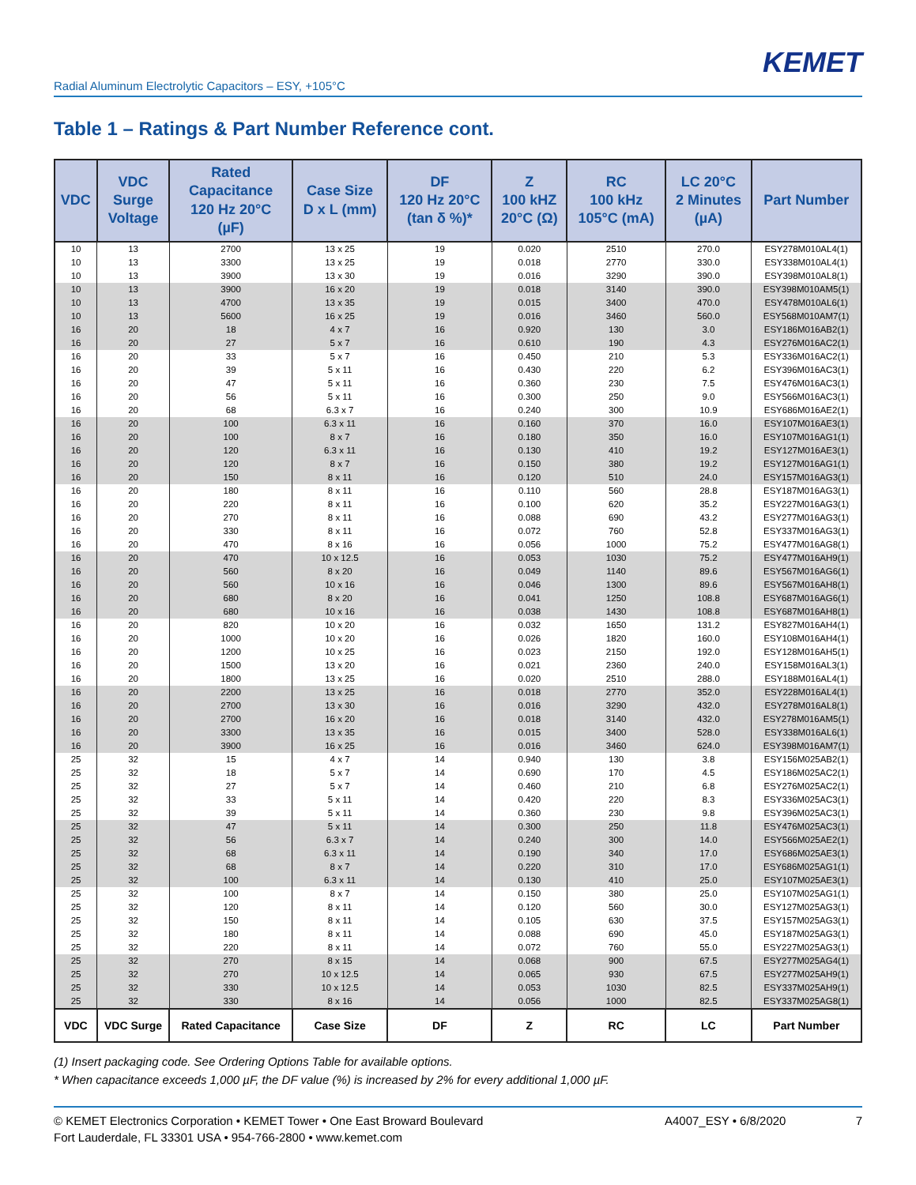KEMET
Radial Aluminum Electrolytic Capacitors – ESY, +105°C
Table 1 – Ratings & Part Number Reference cont.
| VDC | VDC Surge Voltage | Rated Capacitance 120 Hz 20°C (µF) | Case Size D x L (mm) | DF 120 Hz 20°C (tan δ %)* | Z 100 kHZ 20°C (Ω) | RC 100 kHz 105°C (mA) | LC 20°C 2 Minutes (µA) | Part Number |
| --- | --- | --- | --- | --- | --- | --- | --- | --- |
| 10 | 13 | 2700 | 13 x 25 | 19 | 0.020 | 2510 | 270.0 | ESY278M010AL4(1) |
| 10 | 13 | 3300 | 13 x 25 | 19 | 0.018 | 2770 | 330.0 | ESY338M010AL4(1) |
| 10 | 13 | 3900 | 13 x 30 | 19 | 0.016 | 3290 | 390.0 | ESY398M010AL8(1) |
| 10 | 13 | 3900 | 16 x 20 | 19 | 0.018 | 3140 | 390.0 | ESY398M010AM5(1) |
| 10 | 13 | 4700 | 13 x 35 | 19 | 0.015 | 3400 | 470.0 | ESY478M010AL6(1) |
| 10 | 13 | 5600 | 16 x 25 | 19 | 0.016 | 3460 | 560.0 | ESY568M010AM7(1) |
| 16 | 20 | 18 | 4 x 7 | 16 | 0.920 | 130 | 3.0 | ESY186M016AB2(1) |
| 16 | 20 | 27 | 5 x 7 | 16 | 0.610 | 190 | 4.3 | ESY276M016AC2(1) |
| 16 | 20 | 33 | 5 x 7 | 16 | 0.450 | 210 | 5.3 | ESY336M016AC2(1) |
| 16 | 20 | 39 | 5 x 11 | 16 | 0.430 | 220 | 6.2 | ESY396M016AC3(1) |
| 16 | 20 | 47 | 5 x 11 | 16 | 0.360 | 230 | 7.5 | ESY476M016AC3(1) |
| 16 | 20 | 56 | 5 x 11 | 16 | 0.300 | 250 | 9.0 | ESY566M016AC3(1) |
| 16 | 20 | 68 | 6.3 x 7 | 16 | 0.240 | 300 | 10.9 | ESY686M016AE2(1) |
| 16 | 20 | 100 | 6.3 x 11 | 16 | 0.160 | 370 | 16.0 | ESY107M016AE3(1) |
| 16 | 20 | 100 | 8 x 7 | 16 | 0.180 | 350 | 16.0 | ESY107M016AG1(1) |
| 16 | 20 | 120 | 6.3 x 11 | 16 | 0.130 | 410 | 19.2 | ESY127M016AE3(1) |
| 16 | 20 | 120 | 8 x 7 | 16 | 0.150 | 380 | 19.2 | ESY127M016AG1(1) |
| 16 | 20 | 150 | 8 x 11 | 16 | 0.120 | 510 | 24.0 | ESY157M016AG3(1) |
| 16 | 20 | 180 | 8 x 11 | 16 | 0.110 | 560 | 28.8 | ESY187M016AG3(1) |
| 16 | 20 | 220 | 8 x 11 | 16 | 0.100 | 620 | 35.2 | ESY227M016AG3(1) |
| 16 | 20 | 270 | 8 x 11 | 16 | 0.088 | 690 | 43.2 | ESY277M016AG3(1) |
| 16 | 20 | 330 | 8 x 11 | 16 | 0.072 | 760 | 52.8 | ESY337M016AG3(1) |
| 16 | 20 | 470 | 8 x 16 | 16 | 0.056 | 1000 | 75.2 | ESY477M016AG8(1) |
| 16 | 20 | 470 | 10 x 12.5 | 16 | 0.053 | 1030 | 75.2 | ESY477M016AH9(1) |
| 16 | 20 | 560 | 8 x 20 | 16 | 0.049 | 1140 | 89.6 | ESY567M016AG6(1) |
| 16 | 20 | 560 | 10 x 16 | 16 | 0.046 | 1300 | 89.6 | ESY567M016AH8(1) |
| 16 | 20 | 680 | 8 x 20 | 16 | 0.041 | 1250 | 108.8 | ESY687M016AG6(1) |
| 16 | 20 | 680 | 10 x 16 | 16 | 0.038 | 1430 | 108.8 | ESY687M016AH8(1) |
| 16 | 20 | 820 | 10 x 20 | 16 | 0.032 | 1650 | 131.2 | ESY827M016AH4(1) |
| 16 | 20 | 1000 | 10 x 20 | 16 | 0.026 | 1820 | 160.0 | ESY108M016AH4(1) |
| 16 | 20 | 1200 | 10 x 25 | 16 | 0.023 | 2150 | 192.0 | ESY128M016AH5(1) |
| 16 | 20 | 1500 | 13 x 20 | 16 | 0.021 | 2360 | 240.0 | ESY158M016AL3(1) |
| 16 | 20 | 1800 | 13 x 25 | 16 | 0.020 | 2510 | 288.0 | ESY188M016AL4(1) |
| 16 | 20 | 2200 | 13 x 25 | 16 | 0.018 | 2770 | 352.0 | ESY228M016AL4(1) |
| 16 | 20 | 2700 | 13 x 30 | 16 | 0.016 | 3290 | 432.0 | ESY278M016AL8(1) |
| 16 | 20 | 2700 | 16 x 20 | 16 | 0.018 | 3140 | 432.0 | ESY278M016AM5(1) |
| 16 | 20 | 3300 | 13 x 35 | 16 | 0.015 | 3400 | 528.0 | ESY338M016AL6(1) |
| 16 | 20 | 3900 | 16 x 25 | 16 | 0.016 | 3460 | 624.0 | ESY398M016AM7(1) |
| 25 | 32 | 15 | 4 x 7 | 14 | 0.940 | 130 | 3.8 | ESY156M025AB2(1) |
| 25 | 32 | 18 | 5 x 7 | 14 | 0.690 | 170 | 4.5 | ESY186M025AC2(1) |
| 25 | 32 | 27 | 5 x 7 | 14 | 0.460 | 210 | 6.8 | ESY276M025AC2(1) |
| 25 | 32 | 33 | 5 x 11 | 14 | 0.420 | 220 | 8.3 | ESY336M025AC3(1) |
| 25 | 32 | 39 | 5 x 11 | 14 | 0.360 | 230 | 9.8 | ESY396M025AC3(1) |
| 25 | 32 | 47 | 5 x 11 | 14 | 0.300 | 250 | 11.8 | ESY476M025AC3(1) |
| 25 | 32 | 56 | 6.3 x 7 | 14 | 0.240 | 300 | 14.0 | ESY566M025AE2(1) |
| 25 | 32 | 68 | 6.3 x 11 | 14 | 0.190 | 340 | 17.0 | ESY686M025AE3(1) |
| 25 | 32 | 68 | 8 x 7 | 14 | 0.220 | 310 | 17.0 | ESY686M025AG1(1) |
| 25 | 32 | 100 | 6.3 x 11 | 14 | 0.130 | 410 | 25.0 | ESY107M025AE3(1) |
| 25 | 32 | 100 | 8 x 7 | 14 | 0.150 | 380 | 25.0 | ESY107M025AG1(1) |
| 25 | 32 | 120 | 8 x 11 | 14 | 0.120 | 560 | 30.0 | ESY127M025AG3(1) |
| 25 | 32 | 150 | 8 x 11 | 14 | 0.105 | 630 | 37.5 | ESY157M025AG3(1) |
| 25 | 32 | 180 | 8 x 11 | 14 | 0.088 | 690 | 45.0 | ESY187M025AG3(1) |
| 25 | 32 | 220 | 8 x 11 | 14 | 0.072 | 760 | 55.0 | ESY227M025AG3(1) |
| 25 | 32 | 270 | 8 x 15 | 14 | 0.068 | 900 | 67.5 | ESY277M025AG4(1) |
| 25 | 32 | 270 | 10 x 12.5 | 14 | 0.065 | 930 | 67.5 | ESY277M025AH9(1) |
| 25 | 32 | 330 | 10 x 12.5 | 14 | 0.053 | 1030 | 82.5 | ESY337M025AH9(1) |
| 25 | 32 | 330 | 8 x 16 | 14 | 0.056 | 1000 | 82.5 | ESY337M025AG8(1) |
| VDC | VDC Surge | Rated Capacitance | Case Size | DF | Z | RC | LC | Part Number |
(1) Insert packaging code. See Ordering Options Table for available options.
* When capacitance exceeds 1,000 µF, the DF value (%) is increased by 2% for every additional 1,000 µF.
© KEMET Electronics Corporation • KEMET Tower • One East Broward Boulevard
Fort Lauderdale, FL 33301 USA • 954-766-2800 • www.kemet.com
A4007_ESY • 6/8/2020 7